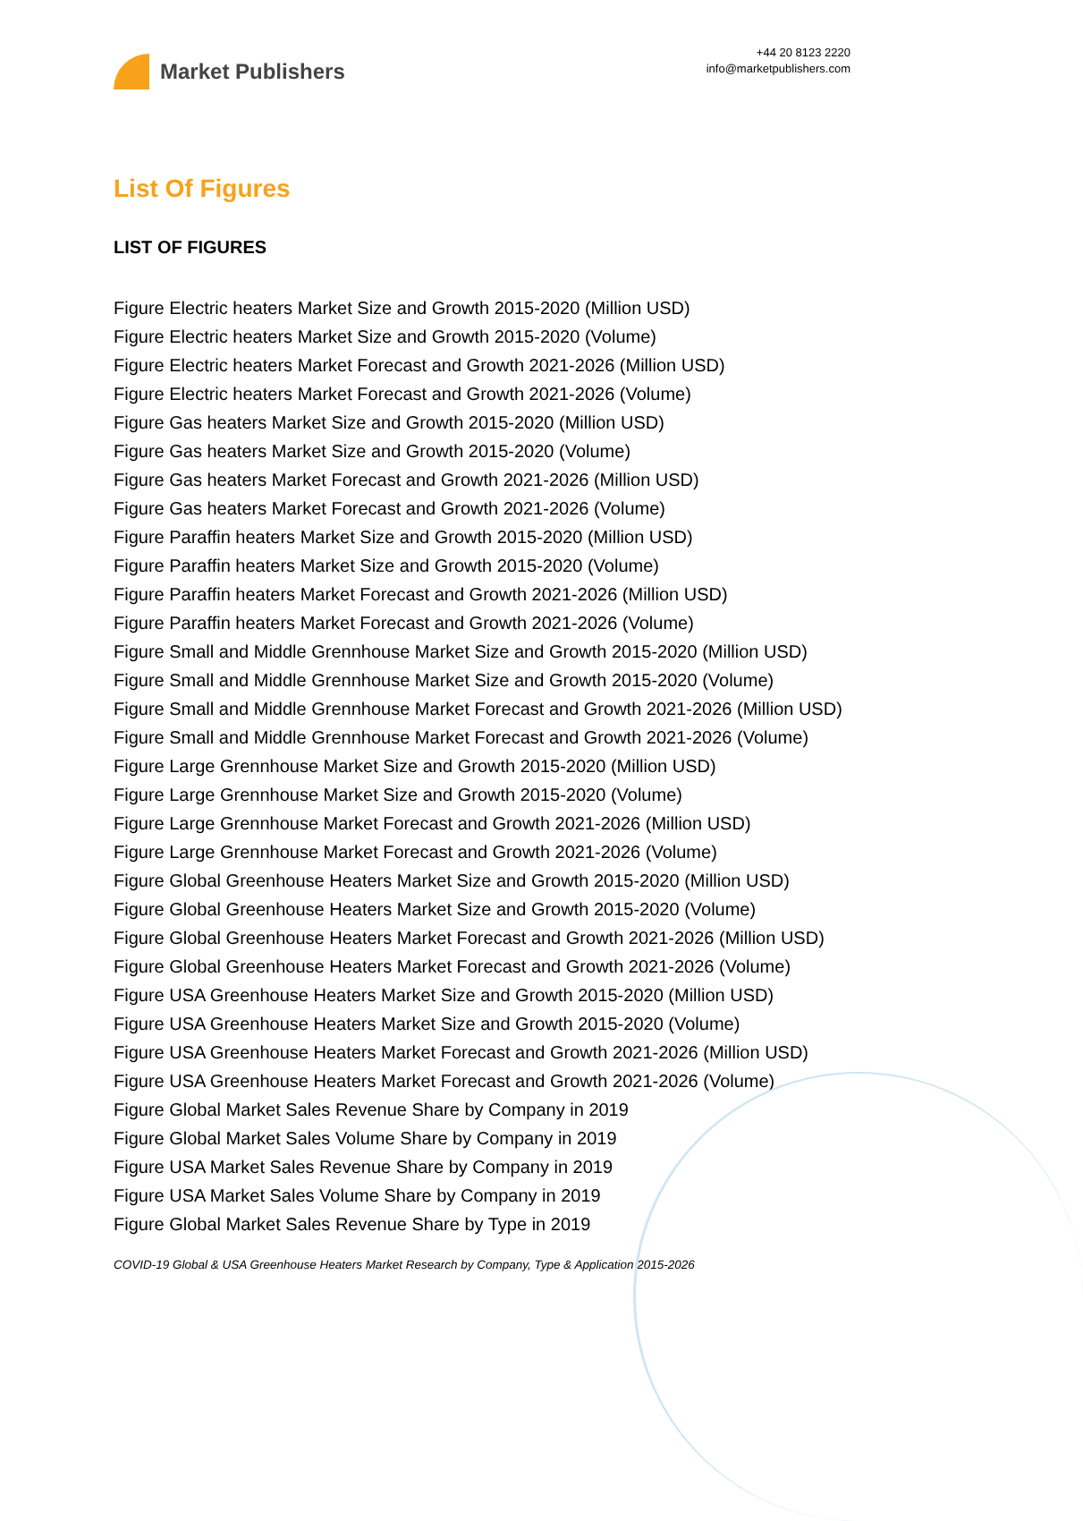Market Publishers
+44 20 8123 2220
info@marketpublishers.com
List Of Figures
LIST OF FIGURES
Figure Electric heaters Market Size and Growth 2015-2020 (Million USD)
Figure Electric heaters Market Size and Growth 2015-2020 (Volume)
Figure Electric heaters Market Forecast and Growth 2021-2026 (Million USD)
Figure Electric heaters Market Forecast and Growth 2021-2026 (Volume)
Figure Gas heaters Market Size and Growth 2015-2020 (Million USD)
Figure Gas heaters Market Size and Growth 2015-2020 (Volume)
Figure Gas heaters Market Forecast and Growth 2021-2026 (Million USD)
Figure Gas heaters Market Forecast and Growth 2021-2026 (Volume)
Figure Paraffin heaters Market Size and Growth 2015-2020 (Million USD)
Figure Paraffin heaters Market Size and Growth 2015-2020 (Volume)
Figure Paraffin heaters Market Forecast and Growth 2021-2026 (Million USD)
Figure Paraffin heaters Market Forecast and Growth 2021-2026 (Volume)
Figure Small and Middle Grennhouse Market Size and Growth 2015-2020 (Million USD)
Figure Small and Middle Grennhouse Market Size and Growth 2015-2020 (Volume)
Figure Small and Middle Grennhouse Market Forecast and Growth 2021-2026 (Million USD)
Figure Small and Middle Grennhouse Market Forecast and Growth 2021-2026 (Volume)
Figure Large Grennhouse Market Size and Growth 2015-2020 (Million USD)
Figure Large Grennhouse Market Size and Growth 2015-2020 (Volume)
Figure Large Grennhouse Market Forecast and Growth 2021-2026 (Million USD)
Figure Large Grennhouse Market Forecast and Growth 2021-2026 (Volume)
Figure Global Greenhouse Heaters Market Size and Growth 2015-2020 (Million USD)
Figure Global Greenhouse Heaters Market Size and Growth 2015-2020 (Volume)
Figure Global Greenhouse Heaters Market Forecast and Growth 2021-2026 (Million USD)
Figure Global Greenhouse Heaters Market Forecast and Growth 2021-2026 (Volume)
Figure USA Greenhouse Heaters Market Size and Growth 2015-2020 (Million USD)
Figure USA Greenhouse Heaters Market Size and Growth 2015-2020 (Volume)
Figure USA Greenhouse Heaters Market Forecast and Growth 2021-2026 (Million USD)
Figure USA Greenhouse Heaters Market Forecast and Growth 2021-2026 (Volume)
Figure Global Market Sales Revenue Share by Company in 2019
Figure Global Market Sales Volume Share by Company in 2019
Figure USA Market Sales Revenue Share by Company in 2019
Figure USA Market Sales Volume Share by Company in 2019
Figure Global Market Sales Revenue Share by Type in 2019
COVID-19 Global & USA Greenhouse Heaters Market Research by Company, Type & Application 2015-2026